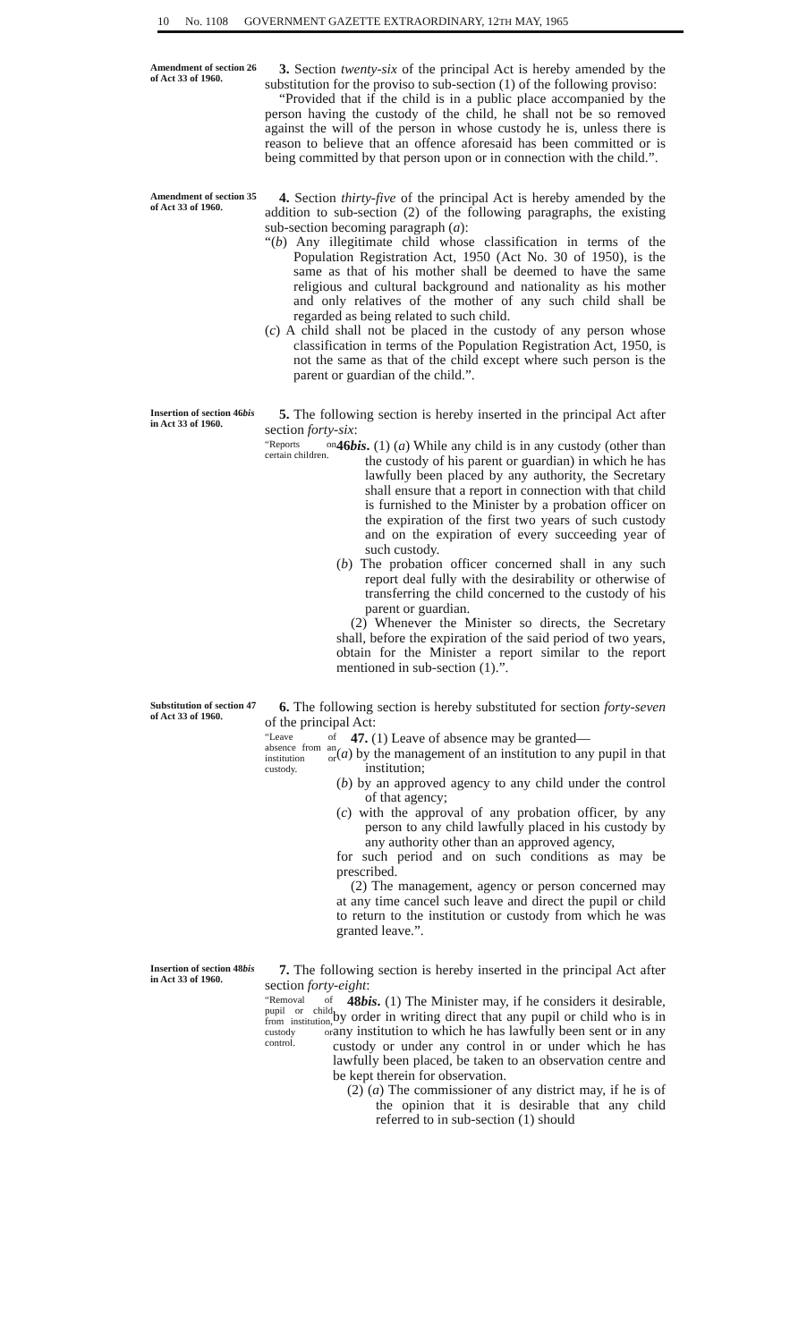10 No. 1108 GOVERNMENT GAZETTE EXTRAORDINARY, 12TH MAY, 1965
Amendment of section 26 of Act 33 of 1960.
3. Section twenty-six of the principal Act is hereby amended by the substitution for the proviso to sub-section (1) of the following proviso:
“Provided that if the child is in a public place accompanied by the person having the custody of the child, he shall not be so removed against the will of the person in whose custody he is, unless there is reason to believe that an offence aforesaid has been committed or is being committed by that person upon or in connection with the child.”.
Amendment of section 35 of Act 33 of 1960.
4. Section thirty-five of the principal Act is hereby amended by the addition to sub-section (2) of the following paragraphs, the existing sub-section becoming paragraph (a):
“(b) Any illegitimate child whose classification in terms of the Population Registration Act, 1950 (Act No. 30 of 1950), is the same as that of his mother shall be deemed to have the same religious and cultural background and nationality as his mother and only relatives of the mother of any such child shall be regarded as being related to such child.
(c) A child shall not be placed in the custody of any person whose classification in terms of the Population Registration Act, 1950, is not the same as that of the child except where such person is the parent or guardian of the child.”.
Insertion of section 46bis in Act 33 of 1960.
5. The following section is hereby inserted in the principal Act after section forty-six:
“Reports on certain children.
46bis. (1) (a) While any child is in any custody (other than the custody of his parent or guardian) in which he has lawfully been placed by any authority, the Secretary shall ensure that a report in connection with that child is furnished to the Minister by a probation officer on the expiration of the first two years of such custody and on the expiration of every succeeding year of such custody.
(b) The probation officer concerned shall in any such report deal fully with the desirability or otherwise of transferring the child concerned to the custody of his parent or guardian.
(2) Whenever the Minister so directs, the Secretary shall, before the expiration of the said period of two years, obtain for the Minister a report similar to the report mentioned in sub-section (1).”.
Substitution of section 47 of Act 33 of 1960.
6. The following section is hereby substituted for section forty-seven of the principal Act:
“Leave of absence from an institution or custody.
47. (1) Leave of absence may be granted—
(a) by the management of an institution to any pupil in that institution;
(b) by an approved agency to any child under the control of that agency;
(c) with the approval of any probation officer, by any person to any child lawfully placed in his custody by any authority other than an approved agency,
for such period and on such conditions as may be prescribed.
(2) The management, agency or person concerned may at any time cancel such leave and direct the pupil or child to return to the institution or custody from which he was granted leave.”.
Insertion of section 48bis in Act 33 of 1960.
7. The following section is hereby inserted in the principal Act after section forty-eight:
“Removal of pupil or child from institution, custody or control.
48bis. (1) The Minister may, if he considers it desirable, by order in writing direct that any pupil or child who is in any institution to which he has lawfully been sent or in any custody or under any control in or under which he has lawfully been placed, be taken to an observation centre and be kept therein for observation.
(2) (a) The commissioner of any district may, if he is of the opinion that it is desirable that any child referred to in sub-section (1) should